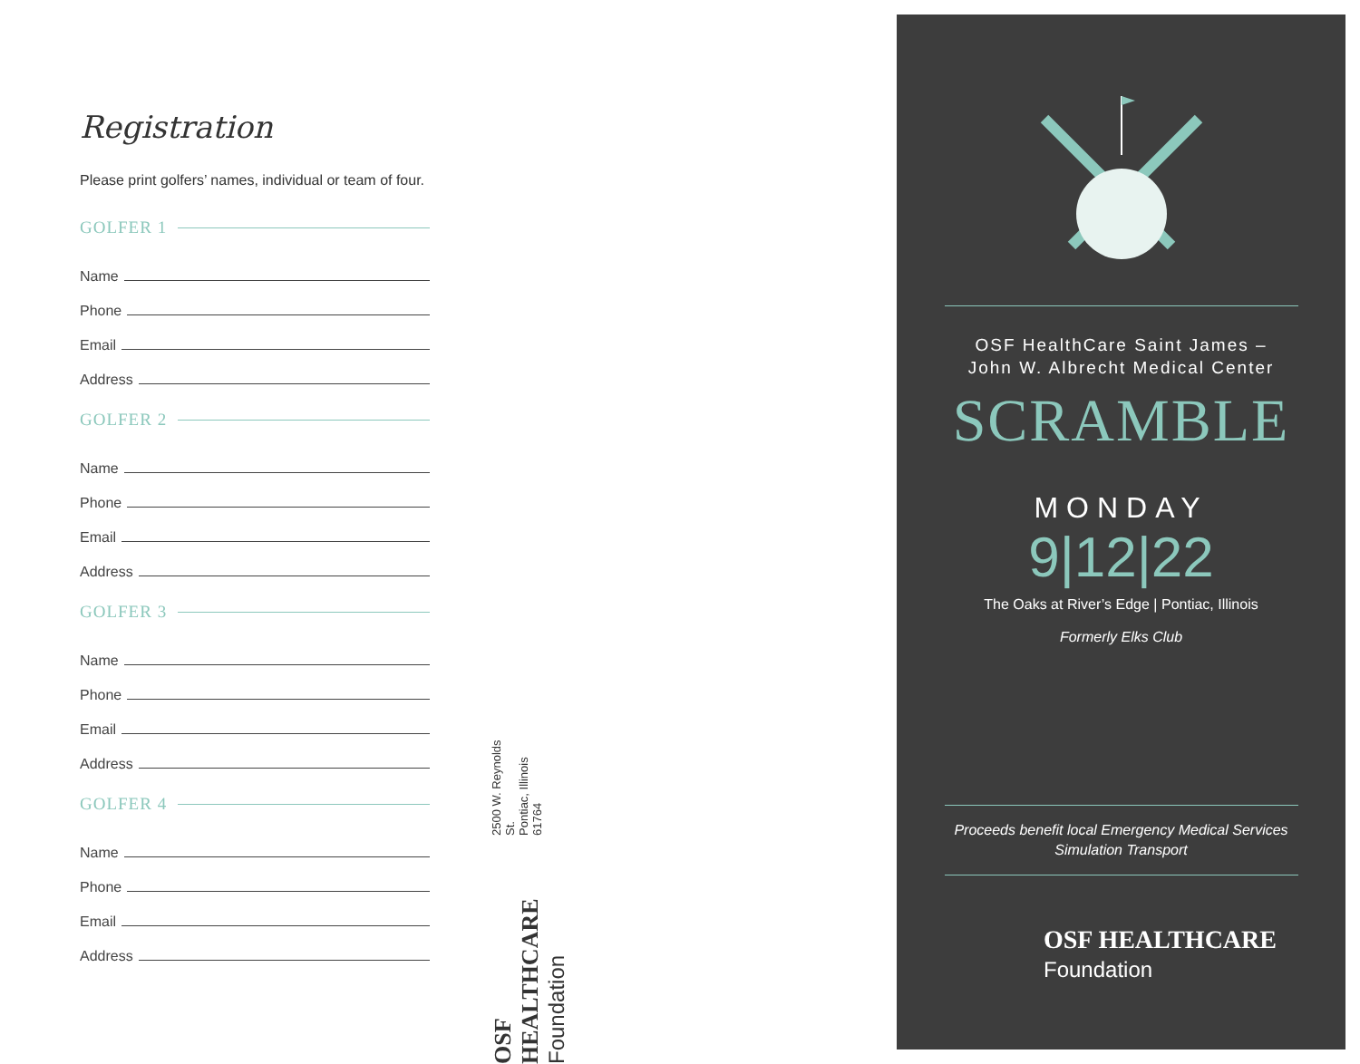Registration
Please print golfers’ names, individual or team of four.
GOLFER 1
Name
Phone
Email
Address
GOLFER 2
Name
Phone
Email
Address
GOLFER 3
Name
Phone
Email
Address
GOLFER 4
Name
Phone
Email
Address
OSF HEALTHCARE
Foundation
2500 W. Reynolds St.
Pontiac, Illinois 61764
OSF HealthCare Saint James –
John W. Albrecht Medical Center
SCRAMBLE
MONDAY
9|12|22
The Oaks at River’s Edge | Pontiac, Illinois
Formerly Elks Club
Proceeds benefit local Emergency Medical Services
Simulation Transport
OSF HEALTHCARE
Foundation